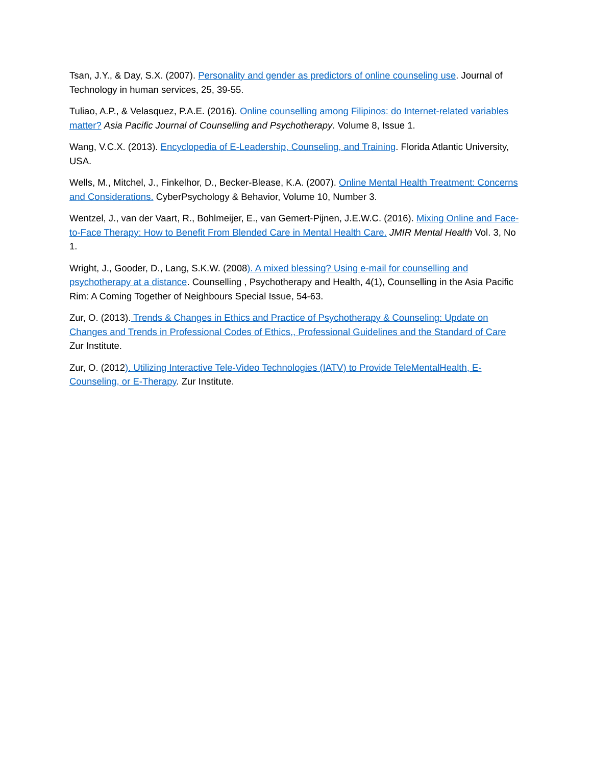Tsan, J.Y., & Day, S.X. (2007). Personality and gender as predictors of online counseling use. Journal of Technology in human services, 25, 39-55.
Tuliao, A.P., & Velasquez, P.A.E. (2016). Online counselling among Filipinos: do Internet-related variables matter? Asia Pacific Journal of Counselling and Psychotherapy. Volume 8, Issue 1.
Wang, V.C.X. (2013). Encyclopedia of E-Leadership, Counseling, and Training. Florida Atlantic University, USA.
Wells, M., Mitchel, J., Finkelhor, D., Becker-Blease, K.A. (2007). Online Mental Health Treatment: Concerns and Considerations. CyberPsychology & Behavior, Volume 10, Number 3.
Wentzel, J., van der Vaart, R., Bohlmeijer, E., van Gemert-Pijnen, J.E.W.C. (2016). Mixing Online and Face-to-Face Therapy: How to Benefit From Blended Care in Mental Health Care. JMIR Mental Health Vol. 3, No 1.
Wright, J., Gooder, D., Lang, S.K.W. (2008). A mixed blessing? Using e-mail for counselling and psychotherapy at a distance. Counselling , Psychotherapy and Health, 4(1), Counselling in the Asia Pacific Rim: A Coming Together of Neighbours Special Issue, 54-63.
Zur, O. (2013). Trends & Changes in Ethics and Practice of Psychotherapy & Counseling: Update on Changes and Trends in Professional Codes of Ethics,, Professional Guidelines and the Standard of Care Zur Institute.
Zur, O. (2012). Utilizing Interactive Tele-Video Technologies (IATV) to Provide TeleMentalHealth, E-Counseling, or E-Therapy. Zur Institute.